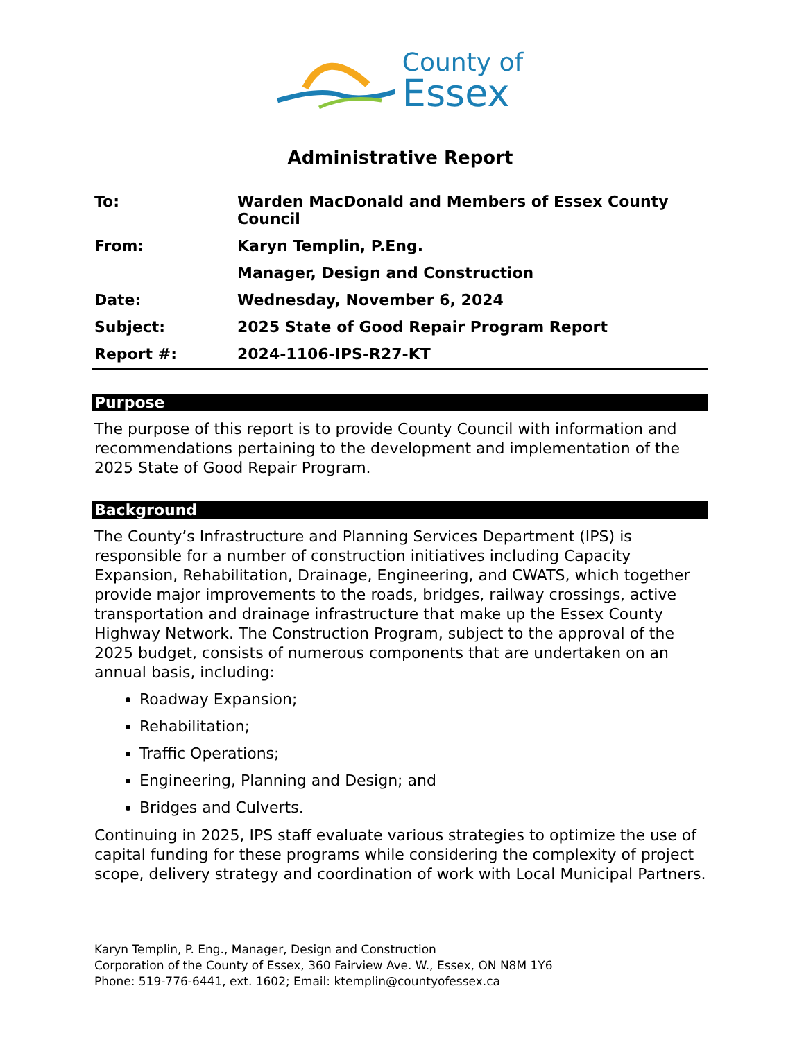County of
Essex
Administrative Report
| To: | Warden MacDonald and Members of Essex County Council |
| From: | Karyn Templin, P.Eng. |
| | Manager, Design and Construction |
| Date: | Wednesday, November 6, 2024 |
| Subject: | 2025 State of Good Repair Program Report |
| Report #: | 2024-1106-IPS-R27-KT |
Purpose
The purpose of this report is to provide County Council with information and recommendations pertaining to the development and implementation of the 2025 State of Good Repair Program.
Background
The County’s Infrastructure and Planning Services Department (IPS) is responsible for a number of construction initiatives including Capacity Expansion, Rehabilitation, Drainage, Engineering, and CWATS, which together provide major improvements to the roads, bridges, railway crossings, active transportation and drainage infrastructure that make up the Essex County Highway Network. The Construction Program, subject to the approval of the 2025 budget, consists of numerous components that are undertaken on an annual basis, including:
Roadway Expansion;
Rehabilitation;
Traffic Operations;
Engineering, Planning and Design; and
Bridges and Culverts.
Continuing in 2025, IPS staff evaluate various strategies to optimize the use of capital funding for these programs while considering the complexity of project scope, delivery strategy and coordination of work with Local Municipal Partners.
Karyn Templin, P. Eng., Manager, Design and Construction
Corporation of the County of Essex, 360 Fairview Ave. W., Essex, ON N8M 1Y6
Phone: 519-776-6441, ext. 1602; Email: ktemplin@countyofessex.ca